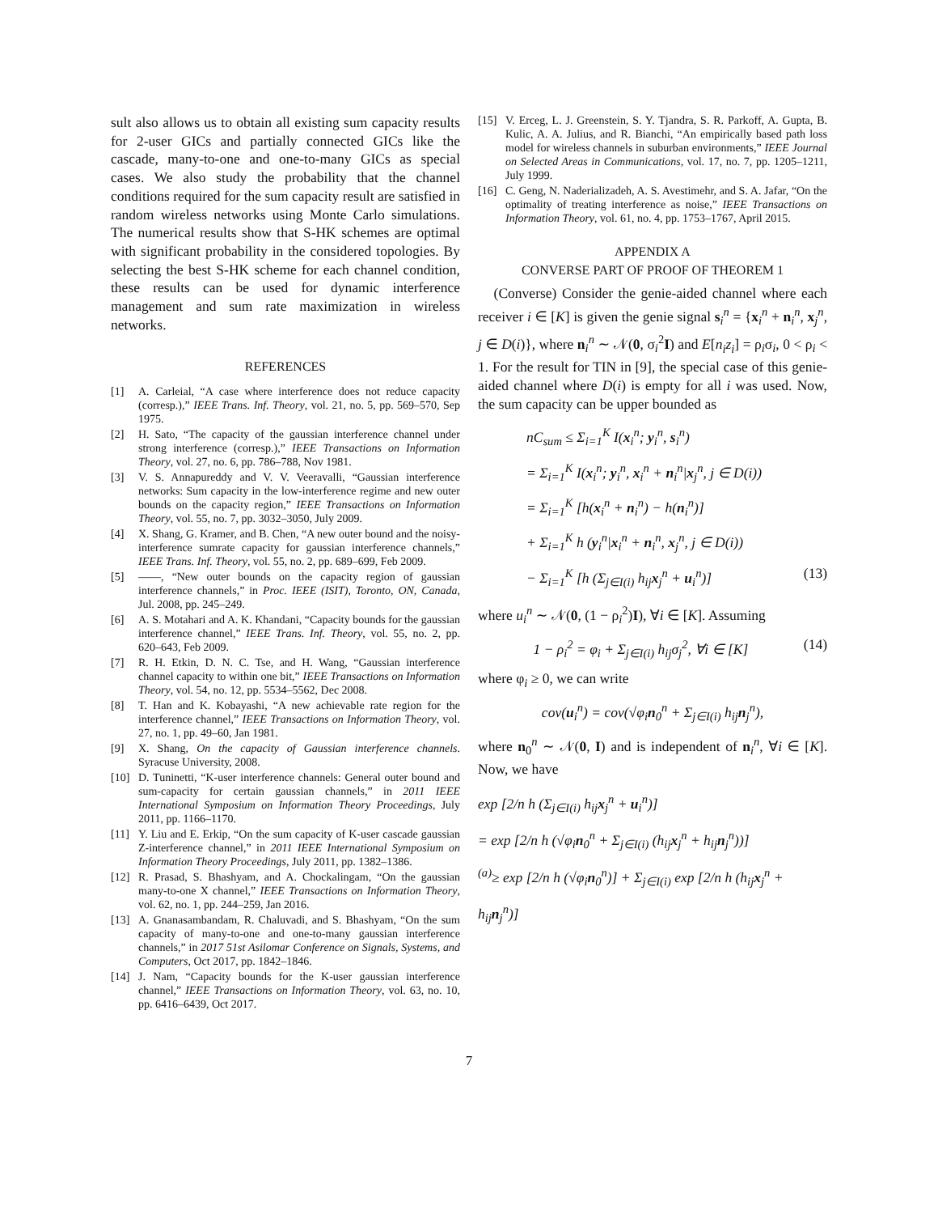sult also allows us to obtain all existing sum capacity results for 2-user GICs and partially connected GICs like the cascade, many-to-one and one-to-many GICs as special cases. We also study the probability that the channel conditions required for the sum capacity result are satisfied in random wireless networks using Monte Carlo simulations. The numerical results show that S-HK schemes are optimal with significant probability in the considered topologies. By selecting the best S-HK scheme for each channel condition, these results can be used for dynamic interference management and sum rate maximization in wireless networks.
REFERENCES
[1] A. Carleial, “A case where interference does not reduce capacity (corresp.),” IEEE Trans. Inf. Theory, vol. 21, no. 5, pp. 569–570, Sep 1975.
[2] H. Sato, “The capacity of the gaussian interference channel under strong interference (corresp.),” IEEE Transactions on Information Theory, vol. 27, no. 6, pp. 786–788, Nov 1981.
[3] V. S. Annapureddy and V. V. Veeravalli, “Gaussian interference networks: Sum capacity in the low-interference regime and new outer bounds on the capacity region,” IEEE Transactions on Information Theory, vol. 55, no. 7, pp. 3032–3050, July 2009.
[4] X. Shang, G. Kramer, and B. Chen, “A new outer bound and the noisy-interference sumrate capacity for gaussian interference channels,” IEEE Trans. Inf. Theory, vol. 55, no. 2, pp. 689–699, Feb 2009.
[5] ——, “New outer bounds on the capacity region of gaussian interference channels,” in Proc. IEEE (ISIT), Toronto, ON, Canada, Jul. 2008, pp. 245–249.
[6] A. S. Motahari and A. K. Khandani, “Capacity bounds for the gaussian interference channel,” IEEE Trans. Inf. Theory, vol. 55, no. 2, pp. 620–643, Feb 2009.
[7] R. H. Etkin, D. N. C. Tse, and H. Wang, “Gaussian interference channel capacity to within one bit,” IEEE Transactions on Information Theory, vol. 54, no. 12, pp. 5534–5562, Dec 2008.
[8] T. Han and K. Kobayashi, “A new achievable rate region for the interference channel,” IEEE Transactions on Information Theory, vol. 27, no. 1, pp. 49–60, Jan 1981.
[9] X. Shang, On the capacity of Gaussian interference channels. Syracuse University, 2008.
[10] D. Tuninetti, “K-user interference channels: General outer bound and sum-capacity for certain gaussian channels,” in 2011 IEEE International Symposium on Information Theory Proceedings, July 2011, pp. 1166–1170.
[11] Y. Liu and E. Erkip, “On the sum capacity of K-user cascade gaussian Z-interference channel,” in 2011 IEEE International Symposium on Information Theory Proceedings, July 2011, pp. 1382–1386.
[12] R. Prasad, S. Bhashyam, and A. Chockalingam, “On the gaussian many-to-one X channel,” IEEE Transactions on Information Theory, vol. 62, no. 1, pp. 244–259, Jan 2016.
[13] A. Gnanasambandam, R. Chaluvadi, and S. Bhashyam, “On the sum capacity of many-to-one and one-to-many gaussian interference channels,” in 2017 51st Asilomar Conference on Signals, Systems, and Computers, Oct 2017, pp. 1842–1846.
[14] J. Nam, “Capacity bounds for the K-user gaussian interference channel,” IEEE Transactions on Information Theory, vol. 63, no. 10, pp. 6416–6439, Oct 2017.
[15] V. Erceg, L. J. Greenstein, S. Y. Tjandra, S. R. Parkoff, A. Gupta, B. Kulic, A. A. Julius, and R. Bianchi, “An empirically based path loss model for wireless channels in suburban environments,” IEEE Journal on Selected Areas in Communications, vol. 17, no. 7, pp. 1205–1211, July 1999.
[16] C. Geng, N. Naderializadeh, A. S. Avestimehr, and S. A. Jafar, “On the optimality of treating interference as noise,” IEEE Transactions on Information Theory, vol. 61, no. 4, pp. 1753–1767, April 2015.
APPENDIX A
CONVERSE PART OF PROOF OF THEOREM 1
(Converse) Consider the genie-aided channel where each receiver i ∈ [K] is given the genie signal s<sub>i</sub><sup>n</sup> = {x<sub>i</sub><sup>n</sup> + n<sub>i</sub><sup>n</sup>, x<sub>j</sub><sup>n</sup>, j ∈ D(i)}, where n<sub>i</sub><sup>n</sup> ∼ 𝒩(0, σ<sub>i</sub><sup>2</sup>I) and E[n<sub>i</sub>z<sub>i</sub>] = ρ<sub>i</sub>σ<sub>i</sub>, 0 < ρ<sub>i</sub> < 1. For the result for TIN in [9], the special case of this genie-aided channel where D(i) is empty for all i was used. Now, the sum capacity can be upper bounded as
nC<sub>sum</sub> ≤ Σ<sub>i=1</sub><sup>K</sup> I(x<sub>i</sub><sup>n</sup>; y<sub>i</sub><sup>n</sup>, s<sub>i</sub><sup>n</sup>)
= Σ<sub>i=1</sub><sup>K</sup> I(x<sub>i</sub><sup>n</sup>; y<sub>i</sub><sup>n</sup>, x<sub>i</sub><sup>n</sup> + n<sub>i</sub><sup>n</sup>|x<sub>j</sub><sup>n</sup>, j ∈ D(i))
= Σ<sub>i=1</sub><sup>K</sup> [h(x<sub>i</sub><sup>n</sup> + n<sub>i</sub><sup>n</sup>) − h(n<sub>i</sub><sup>n</sup>)]
+ Σ<sub>i=1</sub><sup>K</sup> h (y<sub>i</sub><sup>n</sup>|x<sub>i</sub><sup>n</sup> + n<sub>i</sub><sup>n</sup>, x<sub>j</sub><sup>n</sup>, j ∈ D(i))
− Σ<sub>i=1</sub><sup>K</sup> [h (Σ<sub>j∈I(i)</sub> h<sub>ij</sub>x<sub>j</sub><sup>n</sup> + u<sub>i</sub><sup>n</sup>)] (13)
where u<sub>i</sub><sup>n</sup> ∼ 𝒩(0, (1 − ρ<sub>i</sub><sup>2</sup>)I), ∀i ∈ [K]. Assuming
1 − ρ<sub>i</sub><sup>2</sup> = φ<sub>i</sub> + Σ<sub>j∈I(i)</sub> h<sub>ij</sub>σ<sub>j</sub><sup>2</sup>, ∀i ∈ [K] (14)
where φ<sub>i</sub> ≥ 0, we can write
cov(u<sub>i</sub><sup>n</sup>) = cov(√φ<sub>i</sub>n<sub>0</sub><sup>n</sup> + Σ<sub>j∈I(i)</sub> h<sub>ij</sub>n<sub>j</sub><sup>n</sup>),
where n<sub>0</sub><sup>n</sup> ∼ 𝒩(0, I) and is independent of n<sub>i</sub><sup>n</sup>, ∀i ∈ [K]. Now, we have
exp [2/n h (Σ<sub>j∈I(i)</sub> h<sub>ij</sub>x<sub>j</sub><sup>n</sup> + u<sub>i</sub><sup>n</sup>)]
= exp [2/n h (√φ<sub>i</sub>n<sub>0</sub><sup>n</sup> + Σ<sub>j∈I(i)</sub> (h<sub>ij</sub>x<sub>j</sub><sup>n</sup> + h<sub>ij</sub>n<sub>j</sub><sup>n</sup>))]
<sup>(a)</sup>≥ exp [2/n h (√φ<sub>i</sub>n<sub>0</sub><sup>n</sup>)] + Σ<sub>j∈I(i)</sub> exp [2/n h (h<sub>ij</sub>x<sub>j</sub><sup>n</sup> + h<sub>ij</sub>n<sub>j</sub><sup>n</sup>)]
7